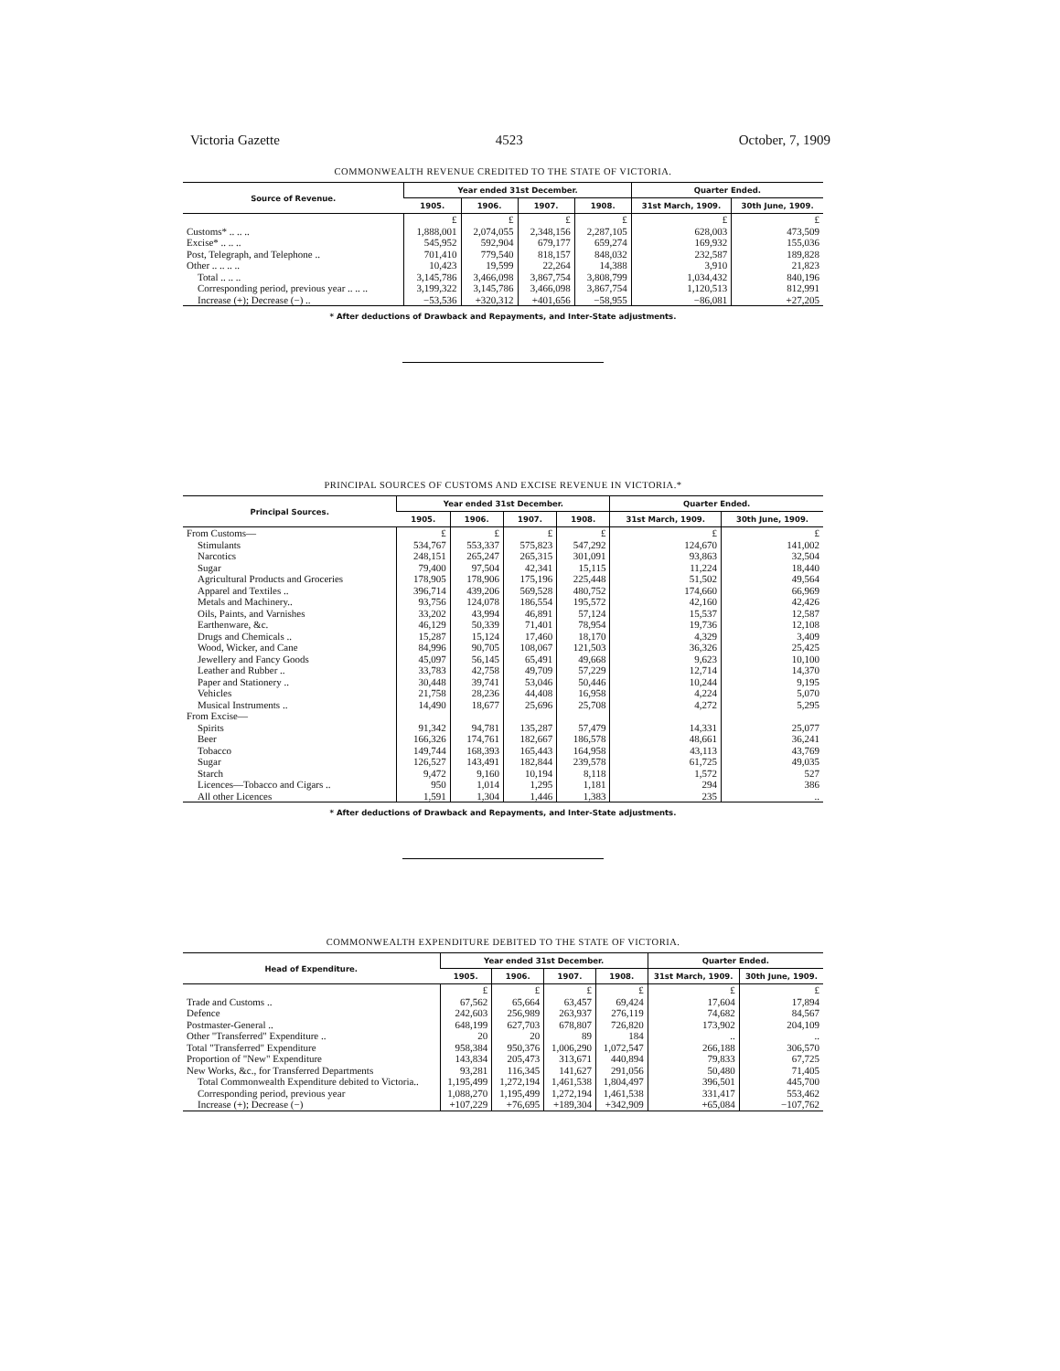Victoria Gazette 4523 October, 7, 1909
COMMONWEALTH REVENUE CREDITED TO THE STATE OF VICTORIA.
| Source of Revenue. | Year ended 31st December. | | | | Quarter Ended. | |
| --- | --- | --- | --- | --- | --- | --- |
| | 1905. | 1906. | 1907. | 1908. | 31st March, 1909. | 30th June, 1909. |
| | £ | £ | £ | £ | £ | £ |
| Customs* .. .. .. | 1,888,001 | 2,074,055 | 2,348,156 | 2,287,105 | 628,003 | 473,509 |
| Excise* .. .. .. | 545,952 | 592,904 | 679,177 | 659,274 | 169,932 | 155,036 |
| Post, Telegraph, and Telephone .. | 701,410 | 779,540 | 818,157 | 848,032 | 232,587 | 189,828 |
| Other .. .. .. .. | 10,423 | 19,599 | 22,264 | 14,388 | 3,910 | 21,823 |
| Total .. .. .. | 3,145,786 | 3,466,098 | 3,867,754 | 3,808,799 | 1,034,432 | 840,196 |
| Corresponding period, previous year .. .. .. | 3,199,322 | 3,145,786 | 3,466,098 | 3,867,754 | 1,120,513 | 812,991 |
| Increase (+); Decrease (−) .. | −53,536 | +320,312 | +401,656 | −58,955 | −86,081 | +27,205 |
* After deductions of Drawback and Repayments, and Inter-State adjustments.
PRINCIPAL SOURCES OF CUSTOMS AND EXCISE REVENUE IN VICTORIA.*
| Principal Sources. | Year ended 31st December. | | | | Quarter Ended. | |
| --- | --- | --- | --- | --- | --- | --- |
| | 1905. | 1906. | 1907. | 1908. | 31st March, 1909. | 30th June, 1909. |
| From Customs— | £ | £ | £ | £ | £ | £ |
| Stimulants | 534,767 | 553,337 | 575,823 | 547,292 | 124,670 | 141,002 |
| Narcotics | 248,151 | 265,247 | 265,315 | 301,091 | 93,863 | 32,504 |
| Sugar | 79,400 | 97,504 | 42,341 | 15,115 | 11,224 | 18,440 |
| Agricultural Products and Groceries | 178,905 | 178,906 | 175,196 | 225,448 | 51,502 | 49,564 |
| Apparel and Textiles .. | 396,714 | 439,206 | 569,528 | 480,752 | 174,660 | 66,969 |
| Metals and Machinery.. | 93,756 | 124,078 | 186,554 | 195,572 | 42,160 | 42,426 |
| Oils, Paints, and Varnishes | 33,202 | 43,994 | 46,891 | 57,124 | 15,537 | 12,587 |
| Earthenware, &c. | 46,129 | 50,339 | 71,401 | 78,954 | 19,736 | 12,108 |
| Drugs and Chemicals .. | 15,287 | 15,124 | 17,460 | 18,170 | 4,329 | 3,409 |
| Wood, Wicker, and Cane | 84,996 | 90,705 | 108,067 | 121,503 | 36,326 | 25,425 |
| Jewellery and Fancy Goods | 45,097 | 56,145 | 65,491 | 49,668 | 9,623 | 10,100 |
| Leather and Rubber .. | 33,783 | 42,758 | 49,709 | 57,229 | 12,714 | 14,370 |
| Paper and Stationery .. | 30,448 | 39,741 | 53,046 | 50,446 | 10,244 | 9,195 |
| Vehicles | 21,758 | 28,236 | 44,408 | 16,958 | 4,224 | 5,070 |
| Musical Instruments .. | 14,490 | 18,677 | 25,696 | 25,708 | 4,272 | 5,295 |
| From Excise— | | | | | | |
| Spirits | 91,342 | 94,781 | 135,287 | 57,479 | 14,331 | 25,077 |
| Beer | 166,326 | 174,761 | 182,667 | 186,578 | 48,661 | 36,241 |
| Tobacco | 149,744 | 168,393 | 165,443 | 164,958 | 43,113 | 43,769 |
| Sugar | 126,527 | 143,491 | 182,844 | 239,578 | 61,725 | 49,035 |
| Starch | 9,472 | 9,160 | 10,194 | 8,118 | 1,572 | 527 |
| Licences—Tobacco and Cigars .. | 950 | 1,014 | 1,295 | 1,181 | 294 | 386 |
| All other Licences | 1,591 | 1,304 | 1,446 | 1,383 | 235 | .. |
* After deductions of Drawback and Repayments, and Inter-State adjustments.
COMMONWEALTH EXPENDITURE DEBITED TO THE STATE OF VICTORIA.
| Head of Expenditure. | Year ended 31st December. | | | | Quarter Ended. | |
| --- | --- | --- | --- | --- | --- | --- |
| | 1905. | 1906. | 1907. | 1908. | 31st March, 1909. | 30th June, 1909. |
| | £ | £ | £ | £ | £ | £ |
| Trade and Customs .. | 67,562 | 65,664 | 63,457 | 69,424 | 17,604 | 17,894 |
| Defence | 242,603 | 256,989 | 263,937 | 276,119 | 74,682 | 84,567 |
| Postmaster-General .. | 648,199 | 627,703 | 678,807 | 726,820 | 173,902 | 204,109 |
| Other "Transferred" Expenditure .. | 20 | 20 | 89 | 184 | .. | .. |
| Total "Transferred" Expenditure | 958,384 | 950,376 | 1,006,290 | 1,072,547 | 266,188 | 306,570 |
| Proportion of "New" Expenditure | 143,834 | 205,473 | 313,671 | 440,894 | 79,833 | 67,725 |
| New Works, &c., for Transferred Departments | 93,281 | 116,345 | 141,627 | 291,056 | 50,480 | 71,405 |
| Total Commonwealth Expenditure debited to Victoria.. | 1,195,499 | 1,272,194 | 1,461,538 | 1,804,497 | 396,501 | 445,700 |
| Corresponding period, previous year | 1,088,270 | 1,195,499 | 1,272,194 | 1,461,538 | 331,417 | 553,462 |
| Increase (+); Decrease (−) | +107,229 | +76,695 | +189,304 | +342,909 | +65,084 | −107,762 |